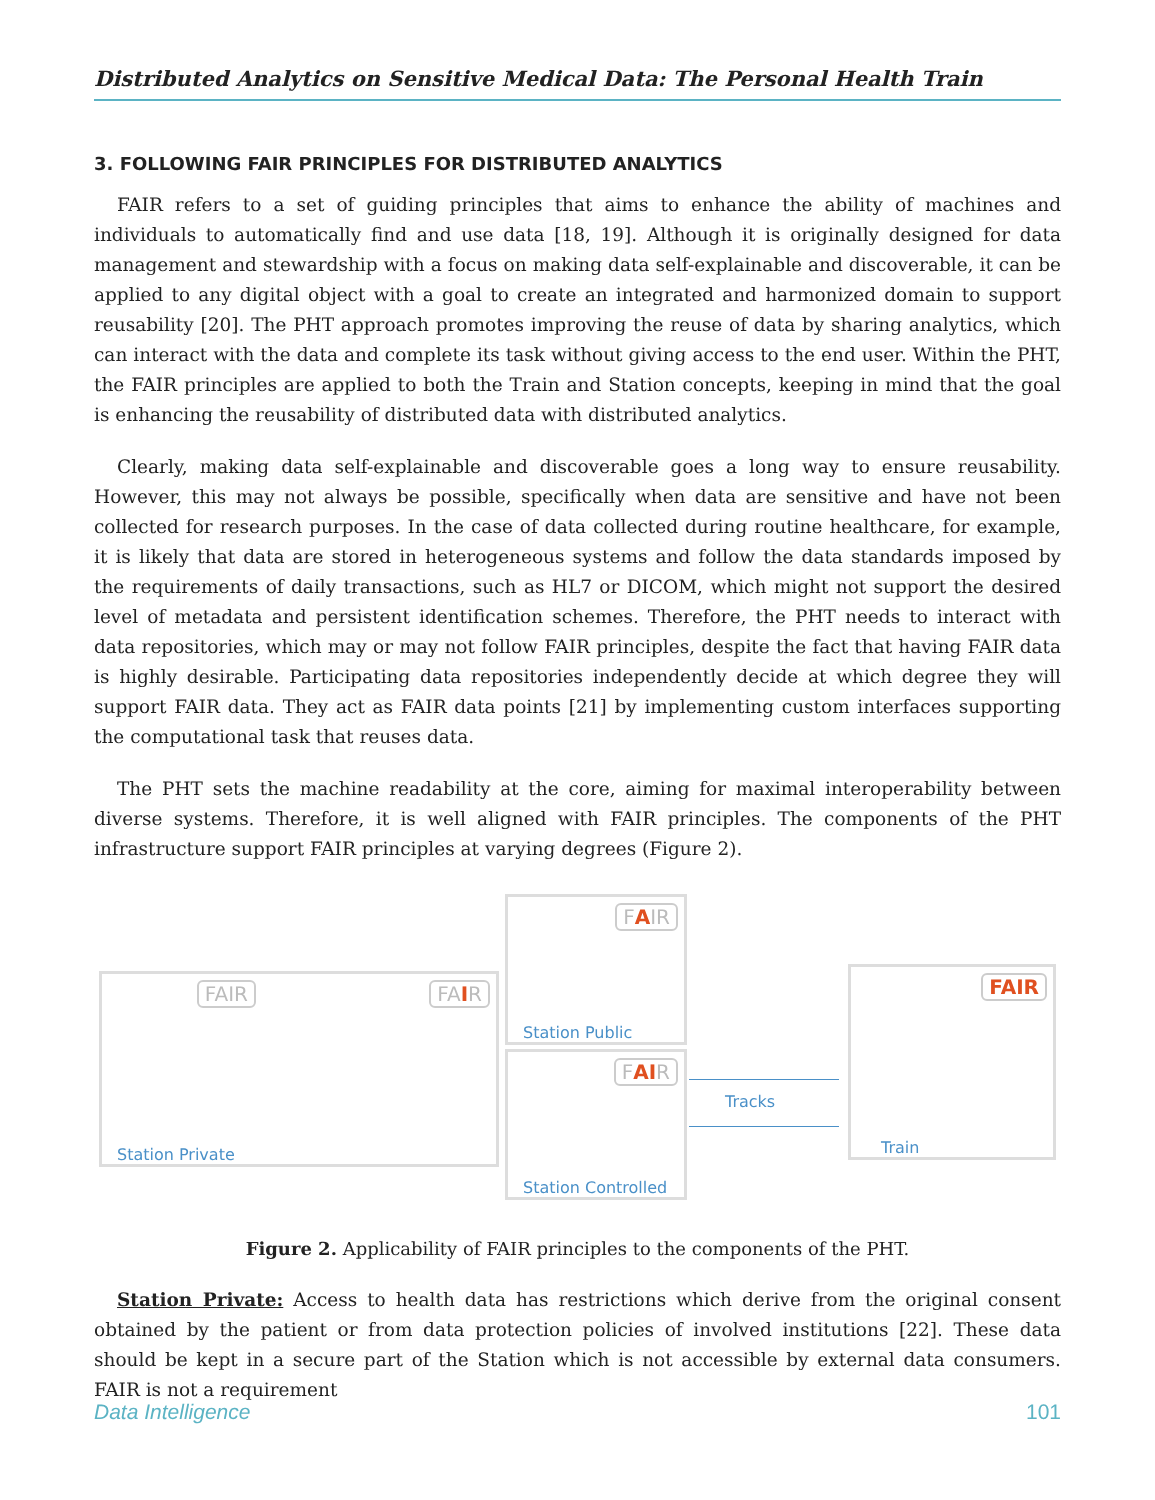Distributed Analytics on Sensitive Medical Data: The Personal Health Train
3. FOLLOWING FAIR PRINCIPLES FOR DISTRIBUTED ANALYTICS
FAIR refers to a set of guiding principles that aims to enhance the ability of machines and individuals to automatically find and use data [18, 19]. Although it is originally designed for data management and stewardship with a focus on making data self-explainable and discoverable, it can be applied to any digital object with a goal to create an integrated and harmonized domain to support reusability [20]. The PHT approach promotes improving the reuse of data by sharing analytics, which can interact with the data and complete its task without giving access to the end user. Within the PHT, the FAIR principles are applied to both the Train and Station concepts, keeping in mind that the goal is enhancing the reusability of distributed data with distributed analytics.
Clearly, making data self-explainable and discoverable goes a long way to ensure reusability. However, this may not always be possible, specifically when data are sensitive and have not been collected for research purposes. In the case of data collected during routine healthcare, for example, it is likely that data are stored in heterogeneous systems and follow the data standards imposed by the requirements of daily transactions, such as HL7 or DICOM, which might not support the desired level of metadata and persistent identification schemes. Therefore, the PHT needs to interact with data repositories, which may or may not follow FAIR principles, despite the fact that having FAIR data is highly desirable. Participating data repositories independently decide at which degree they will support FAIR data. They act as FAIR data points [21] by implementing custom interfaces supporting the computational task that reuses data.
The PHT sets the machine readability at the core, aiming for maximal interoperability between diverse systems. Therefore, it is well aligned with FAIR principles. The components of the PHT infrastructure support FAIR principles at varying degrees (Figure 2).
FAIR FAIR
Station Private
FAIR
Station Public
FAIR
Station Controlled
Tracks
FAIR
Train
Figure 2. Applicability of FAIR principles to the components of the PHT.
Station Private: Access to health data has restrictions which derive from the original consent obtained by the patient or from data protection policies of involved institutions [22]. These data should be kept in a secure part of the Station which is not accessible by external data consumers. FAIR is not a requirement
Data Intelligence 101